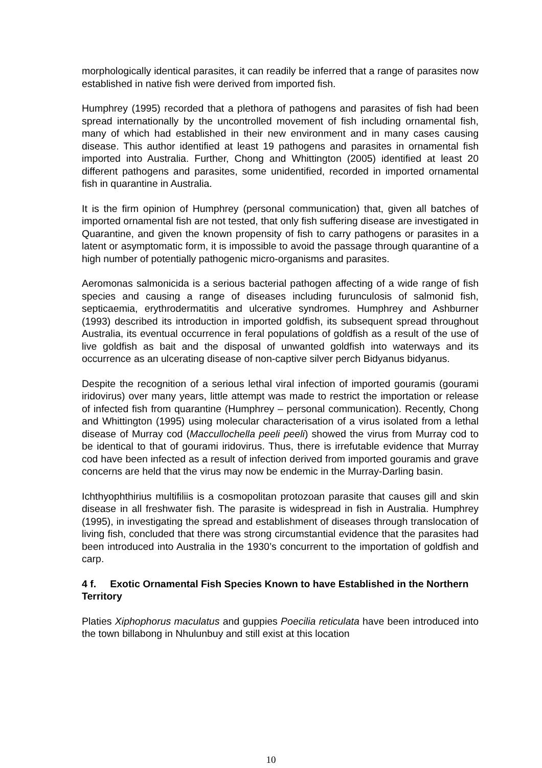morphologically identical parasites, it can readily be inferred that a range of parasites now established in native fish were derived from imported fish.
Humphrey (1995) recorded that a plethora of pathogens and parasites of fish had been spread internationally by the uncontrolled movement of fish including ornamental fish, many of which had established in their new environment and in many cases causing disease. This author identified at least 19 pathogens and parasites in ornamental fish imported into Australia. Further, Chong and Whittington (2005) identified at least 20 different pathogens and parasites, some unidentified, recorded in imported ornamental fish in quarantine in Australia.
It is the firm opinion of Humphrey (personal communication) that, given all batches of imported ornamental fish are not tested, that only fish suffering disease are investigated in Quarantine, and given the known propensity of fish to carry pathogens or parasites in a latent or asymptomatic form, it is impossible to avoid the passage through quarantine of a high number of potentially pathogenic micro-organisms and parasites.
Aeromonas salmonicida is a serious bacterial pathogen affecting of a wide range of fish species and causing a range of diseases including furunculosis of salmonid fish, septicaemia, erythrodermatitis and ulcerative syndromes. Humphrey and Ashburner (1993) described its introduction in imported goldfish, its subsequent spread throughout Australia, its eventual occurrence in feral populations of goldfish as a result of the use of live goldfish as bait and the disposal of unwanted goldfish into waterways and its occurrence as an ulcerating disease of non-captive silver perch Bidyanus bidyanus.
Despite the recognition of a serious lethal viral infection of imported gouramis (gourami iridovirus) over many years, little attempt was made to restrict the importation or release of infected fish from quarantine (Humphrey – personal communication). Recently, Chong and Whittington (1995) using molecular characterisation of a virus isolated from a lethal disease of Murray cod (Maccullochella peeli peeli) showed the virus from Murray cod to be identical to that of gourami iridovirus. Thus, there is irrefutable evidence that Murray cod have been infected as a result of infection derived from imported gouramis and grave concerns are held that the virus may now be endemic in the Murray-Darling basin.
Ichthyophthirius multifiliis is a cosmopolitan protozoan parasite that causes gill and skin disease in all freshwater fish. The parasite is widespread in fish in Australia. Humphrey (1995), in investigating the spread and establishment of diseases through translocation of living fish, concluded that there was strong circumstantial evidence that the parasites had been introduced into Australia in the 1930’s concurrent to the importation of goldfish and carp.
4 f. Exotic Ornamental Fish Species Known to have Established in the Northern Territory
Platies Xiphophorus maculatus and guppies Poecilia reticulata have been introduced into the town billabong in Nhulunbuy and still exist at this location
10